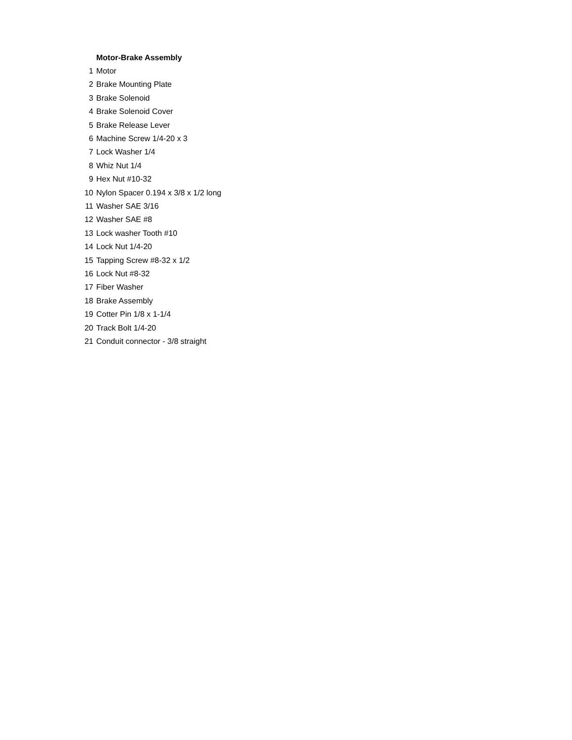| | Motor-Brake Assembly |
| 1 | Motor |
| 2 | Brake Mounting Plate |
| 3 | Brake Solenoid |
| 4 | Brake Solenoid Cover |
| 5 | Brake Release Lever |
| 6 | Machine Screw 1/4-20 x 3 |
| 7 | Lock Washer 1/4 |
| 8 | Whiz Nut 1/4 |
| 9 | Hex Nut #10-32 |
| 10 | Nylon Spacer 0.194 x 3/8 x 1/2 long |
| 11 | Washer SAE 3/16 |
| 12 | Washer SAE #8 |
| 13 | Lock washer Tooth #10 |
| 14 | Lock Nut 1/4-20 |
| 15 | Tapping Screw #8-32 x 1/2 |
| 16 | Lock Nut #8-32 |
| 17 | Fiber Washer |
| 18 | Brake Assembly |
| 19 | Cotter Pin 1/8 x 1-1/4 |
| 20 | Track Bolt 1/4-20 |
| 21 | Conduit connector - 3/8 straight |